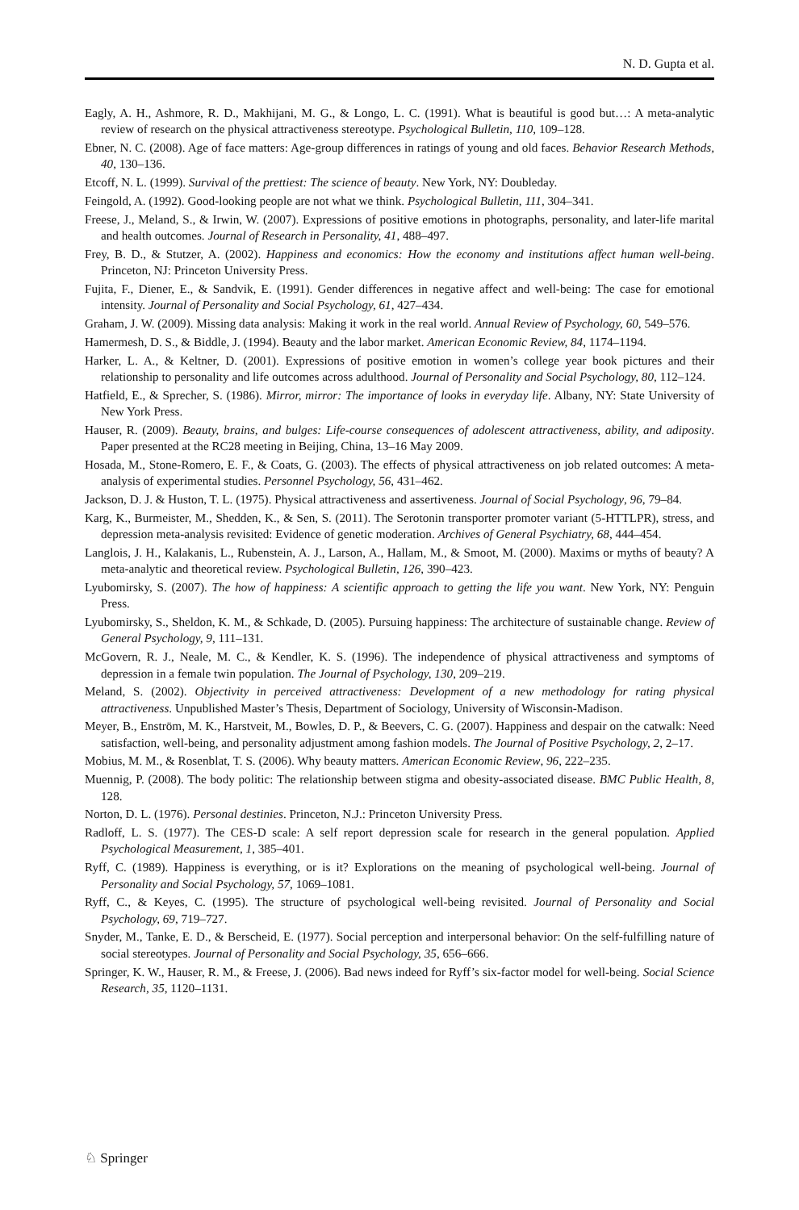N. D. Gupta et al.
Eagly, A. H., Ashmore, R. D., Makhijani, M. G., & Longo, L. C. (1991). What is beautiful is good but…: A meta-analytic review of research on the physical attractiveness stereotype. Psychological Bulletin, 110, 109–128.
Ebner, N. C. (2008). Age of face matters: Age-group differences in ratings of young and old faces. Behavior Research Methods, 40, 130–136.
Etcoff, N. L. (1999). Survival of the prettiest: The science of beauty. New York, NY: Doubleday.
Feingold, A. (1992). Good-looking people are not what we think. Psychological Bulletin, 111, 304–341.
Freese, J., Meland, S., & Irwin, W. (2007). Expressions of positive emotions in photographs, personality, and later-life marital and health outcomes. Journal of Research in Personality, 41, 488–497.
Frey, B. D., & Stutzer, A. (2002). Happiness and economics: How the economy and institutions affect human well-being. Princeton, NJ: Princeton University Press.
Fujita, F., Diener, E., & Sandvik, E. (1991). Gender differences in negative affect and well-being: The case for emotional intensity. Journal of Personality and Social Psychology, 61, 427–434.
Graham, J. W. (2009). Missing data analysis: Making it work in the real world. Annual Review of Psychology, 60, 549–576.
Hamermesh, D. S., & Biddle, J. (1994). Beauty and the labor market. American Economic Review, 84, 1174–1194.
Harker, L. A., & Keltner, D. (2001). Expressions of positive emotion in women’s college year book pictures and their relationship to personality and life outcomes across adulthood. Journal of Personality and Social Psychology, 80, 112–124.
Hatfield, E., & Sprecher, S. (1986). Mirror, mirror: The importance of looks in everyday life. Albany, NY: State University of New York Press.
Hauser, R. (2009). Beauty, brains, and bulges: Life-course consequences of adolescent attractiveness, ability, and adiposity. Paper presented at the RC28 meeting in Beijing, China, 13–16 May 2009.
Hosada, M., Stone-Romero, E. F., & Coats, G. (2003). The effects of physical attractiveness on job related outcomes: A meta-analysis of experimental studies. Personnel Psychology, 56, 431–462.
Jackson, D. J. & Huston, T. L. (1975). Physical attractiveness and assertiveness. Journal of Social Psychology, 96, 79–84.
Karg, K., Burmeister, M., Shedden, K., & Sen, S. (2011). The Serotonin transporter promoter variant (5-HTTLPR), stress, and depression meta-analysis revisited: Evidence of genetic moderation. Archives of General Psychiatry, 68, 444–454.
Langlois, J. H., Kalakanis, L., Rubenstein, A. J., Larson, A., Hallam, M., & Smoot, M. (2000). Maxims or myths of beauty? A meta-analytic and theoretical review. Psychological Bulletin, 126, 390–423.
Lyubomirsky, S. (2007). The how of happiness: A scientific approach to getting the life you want. New York, NY: Penguin Press.
Lyubomirsky, S., Sheldon, K. M., & Schkade, D. (2005). Pursuing happiness: The architecture of sustainable change. Review of General Psychology, 9, 111–131.
McGovern, R. J., Neale, M. C., & Kendler, K. S. (1996). The independence of physical attractiveness and symptoms of depression in a female twin population. The Journal of Psychology, 130, 209–219.
Meland, S. (2002). Objectivity in perceived attractiveness: Development of a new methodology for rating physical attractiveness. Unpublished Master’s Thesis, Department of Sociology, University of Wisconsin-Madison.
Meyer, B., Enström, M. K., Harstveit, M., Bowles, D. P., & Beevers, C. G. (2007). Happiness and despair on the catwalk: Need satisfaction, well-being, and personality adjustment among fashion models. The Journal of Positive Psychology, 2, 2–17.
Mobius, M. M., & Rosenblat, T. S. (2006). Why beauty matters. American Economic Review, 96, 222–235.
Muennig, P. (2008). The body politic: The relationship between stigma and obesity-associated disease. BMC Public Health, 8, 128.
Norton, D. L. (1976). Personal destinies. Princeton, N.J.: Princeton University Press.
Radloff, L. S. (1977). The CES-D scale: A self report depression scale for research in the general population. Applied Psychological Measurement, 1, 385–401.
Ryff, C. (1989). Happiness is everything, or is it? Explorations on the meaning of psychological well-being. Journal of Personality and Social Psychology, 57, 1069–1081.
Ryff, C., & Keyes, C. (1995). The structure of psychological well-being revisited. Journal of Personality and Social Psychology, 69, 719–727.
Snyder, M., Tanke, E. D., & Berscheid, E. (1977). Social perception and interpersonal behavior: On the self-fulfilling nature of social stereotypes. Journal of Personality and Social Psychology, 35, 656–666.
Springer, K. W., Hauser, R. M., & Freese, J. (2006). Bad news indeed for Ryff’s six-factor model for well-being. Social Science Research, 35, 1120–1131.
♘ Springer